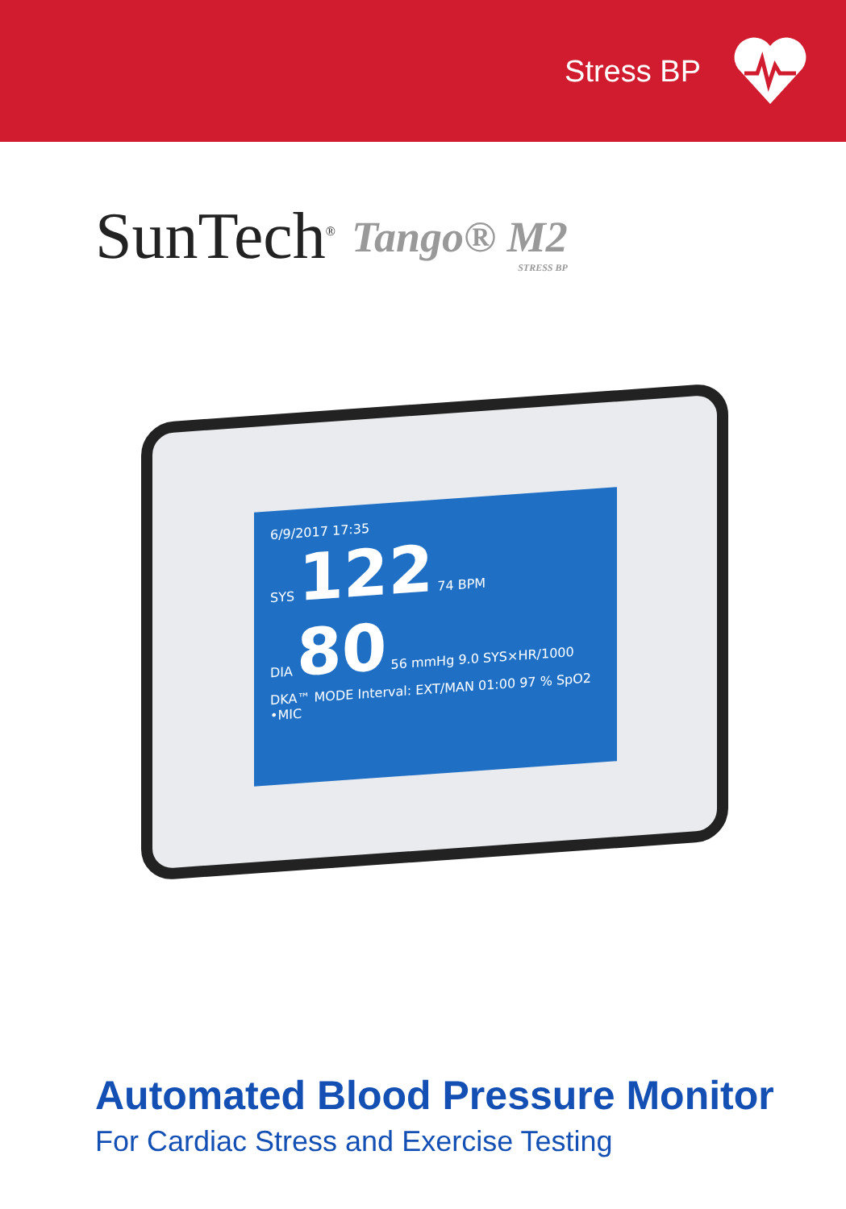Stress BP
SunTech<sup>®</sup> Tango® M2
STRESS BP
6/9/2017 17:35
SYS 122 74 BPM
DIA 80 56 mmHg 9.0 SYS×HR/1000
DKA™ MODE Interval: EXT/MAN 01:00 97 % SpO2 •MIC
Automated Blood Pressure Monitor
For Cardiac Stress and Exercise Testing